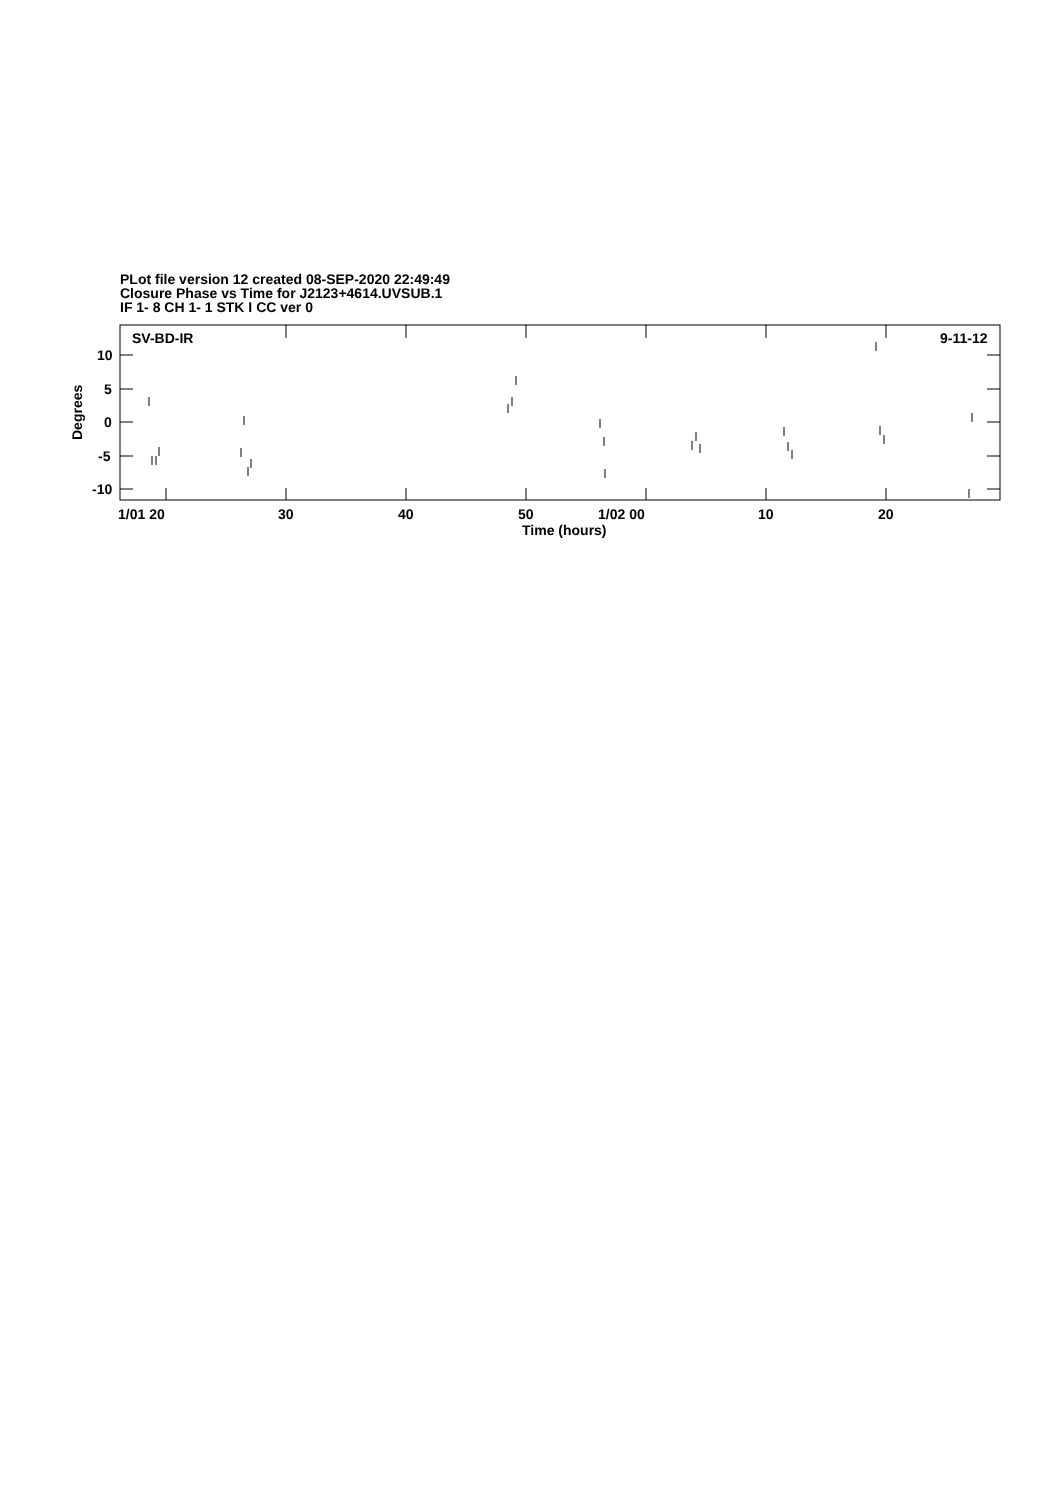PLot file version 12 created 08-SEP-2020 22:49:49
Closure Phase vs Time for J2123+4614.UVSUB.1
IF 1- 8 CH 1- 1 STK I CC ver 0
SV-BD-IR
9-11-12
10
5
0
-5
-10
1/01 20
30
40
50
1/02 00
10
20
Time (hours)
Degrees